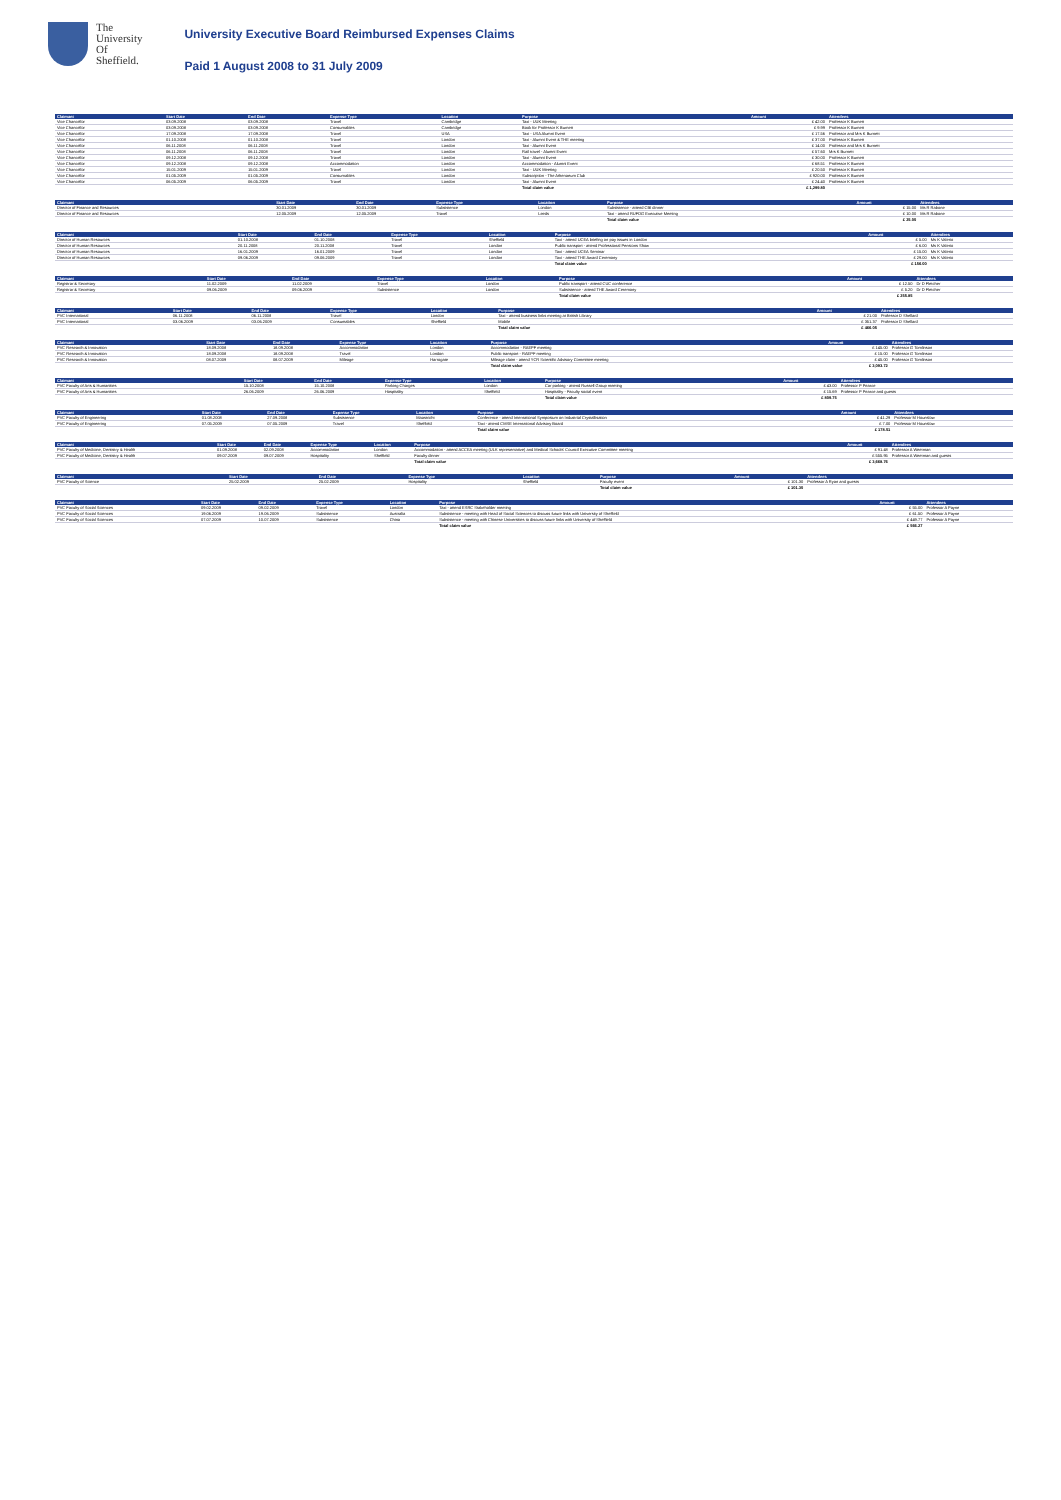The
University
Of
Sheffield.
University Executive Board Reimbursed Expenses Claims
Paid 1 August 2008 to 31 July 2009
| Claimant | Start Date | End Date | Expense Type | Location | Purpose | Amount | Attendees |
| --- | --- | --- | --- | --- | --- | --- | --- |
| Vice Chancellor | 03.09.2008 | 03.09.2008 | Travel | Cambridge | Taxi - UUK Meeting | £ 42.00 | Professor K Burnett |
| Vice Chancellor | 03.09.2008 | 03.09.2008 | Consumables | Cambridge | Book for Professor K Burnett | £ 9.99 | Professor K Burnett |
| Vice Chancellor | 17.09.2008 | 17.09.2008 | Travel | USA | Taxi - USA Alumni Event | £ 17.56 | Professor and Mrs K Burnett |
| Vice Chancellor | 01.10.2008 | 01.10.2008 | Travel | London | Taxi - Alumni Event & THE meeting | £ 37.00 | Professor K Burnett |
| Vice Chancellor | 06.11.2008 | 06.11.2008 | Travel | London | Taxi - Alumni Event | £ 14.00 | Professor and Mrs K Burnett |
| Vice Chancellor | 06.11.2008 | 06.11.2008 | Travel | London | Rail travel - Alumni Event | £ 57.60 | Mrs K Burnett |
| Vice Chancellor | 09.12.2008 | 09.12.2008 | Travel | London | Taxi - Alumni Event | £ 30.00 | Professor K Burnett |
| Vice Chancellor | 09.12.2008 | 09.12.2008 | Accommodation | London | Accommodation - Alumni Event | £ 68.51 | Professor K Burnett |
| Vice Chancellor | 15.01.2009 | 15.01.2009 | Travel | London | Taxi - UUK Meeting | £ 20.50 | Professor K Burnett |
| Vice Chancellor | 01.05.2009 | 01.05.2009 | Consumables | London | Subscription - The Athenaeum Club | £ 920.00 | Professor K Burnett |
| Vice Chancellor | 06.05.2009 | 06.05.2009 | Travel | London | Taxi - Alumni Event | £ 24.40 | Professor K Burnett |
| | | | | | Total claim value | £ 1,299.80 | |
| Claimant | Start Date | End Date | Expense Type | Location | Purpose | Amount | Attendees |
| --- | --- | --- | --- | --- | --- | --- | --- |
| Director of Finance and Resources | 30.01.2009 | 30.01.2009 | Subsistence | London | Subsistence - attend CBI dinner | £ 15.00 | Ms R Rabone |
| Director of Finance and Resources | 12.05.2009 | 12.05.2009 | Travel | Leeds | Taxi - attend RUFDG Executive Meeting | £ 10.00 | Ms R Rabone |
| | | | | | Total claim value | £ 25.00 | |
| Claimant | Start Date | End Date | Expense Type | Location | Purpose | Amount | Attendees |
| --- | --- | --- | --- | --- | --- | --- | --- |
| Director of Human Resources | 01.10.2008 | 01.10.2008 | Travel | Sheffield | Taxi - attend UCEA briefing on pay issues in London | £ 5.00 | Ms K Valerio |
| Director of Human Resources | 20.11.2008 | 20.11.2008 | Travel | London | Public transport - attend Professional Pensions Show | £ 6.00 | Ms K Valerio |
| Director of Human Resources | 16.01.2009 | 16.01.2009 | Travel | London | Taxi - attend UCEA Seminar | £ 15.00 | Ms K Valerio |
| Director of Human Resources | 09.06.2009 | 09.06.2009 | Travel | London | Taxi - attend THE Award Ceremony | £ 29.00 | Ms K Valerio |
| | | | | | Total claim value | £ 156.00 | |
| Claimant | Start Date | End Date | Expense Type | Location | Purpose | Amount | Attendees |
| --- | --- | --- | --- | --- | --- | --- | --- |
| Registrar & Secretary | 11.02.2009 | 11.02.2009 | Travel | London | Public transport - attend CUC conference | £ 12.50 | Dr D Fletcher |
| Registrar & Secretary | 09.06.2009 | 09.06.2009 | Subsistence | London | Subsistence - attend THE Award Ceremony | £ 5.20 | Dr D Fletcher |
| | | | | | Total claim value | £ 255.85 | |
| Claimant | Start Date | End Date | Expense Type | Location | Purpose | Amount | Attendees |
| --- | --- | --- | --- | --- | --- | --- | --- |
| PVC International | 06.11.2008 | 06.11.2008 | Travel | London | Taxi - attend business links meeting at British Library | £ 21.00 | Professor D Shellard |
| PVC International | 03.06.2009 | 03.06.2009 | Consumables | Sheffield | Mobile | £ 351.37 | Professor D Shellard |
| | | | | | Total claim value | £ 466.05 | |
| Claimant | Start Date | End Date | Expense Type | Location | Purpose | Amount | Attendees |
| --- | --- | --- | --- | --- | --- | --- | --- |
| PVC Research & Innovation | 18.09.2008 | 18.09.2008 | Accommodation | London | Accommodation - RAEPF meeting | £ 145.00 | Professor G Tomlinson |
| PVC Research & Innovation | 18.09.2008 | 18.09.2008 | Travel | London | Public transport - RAEPF meeting | £ 15.00 | Professor G Tomlinson |
| PVC Research & Innovation | 08.07.2009 | 08.07.2009 | Mileage | Harrogate | Mileage claim - attend YCR Scientific Advisory Committee meeting | £ 45.00 | Professor G Tomlinson |
| | | | | | Total claim value | £ 3,093.72 | |
| Claimant | Start Date | End Date | Expense Type | Location | Purpose | Amount | Attendees |
| --- | --- | --- | --- | --- | --- | --- | --- |
| PVC Faculty of Arts & Humanities | 15.10.2008 | 15.10.2008 | Parking Charges | London | Car parking - attend Russell Group meeting | £ 43.00 | Professor P Pearce |
| PVC Faculty of Arts & Humanities | 26.06.2009 | 26.06.2009 | Hospitality | Sheffield | Hospitality - Faculty social event | £ 15.69 | Professor P Pearce and guests |
| | | | | | Total claim value | £ 809.75 | |
| Claimant | Start Date | End Date | Expense Type | Location | Purpose | Amount | Attendees |
| --- | --- | --- | --- | --- | --- | --- | --- |
| PVC Faculty of Engineering | 01.08.2008 | 27.09.2008 | Subsistence | Maastricht | Conference - attend International Symposium on Industrial Crystallisation | £ 41.29 | Professor M Hounslow |
| PVC Faculty of Engineering | 07.05.2009 | 07.05.2009 | Travel | Sheffield | Taxi - attend CMSE International Advisory Board | £ 7.00 | Professor M Hounslow |
| | | | | | Total claim value | £ 178.51 | |
| Claimant | Start Date | End Date | Expense Type | Location | Purpose | Amount | Attendees |
| --- | --- | --- | --- | --- | --- | --- | --- |
| PVC Faculty of Medicine, Dentistry & Health | 01.09.2008 | 02.09.2008 | Accommodation | London | Accommodation - attend ACCEA meeting (ULK representative) and Medical Schools' Council Executive Committee meeting | £ 91.48 | Professor A Weetman |
| PVC Faculty of Medicine, Dentistry & Health | 09.07.2009 | 09.07.2009 | Hospitality | Sheffield | Faculty dinner | £ 555.95 | Professor A Weetman and guests |
| | | | | | Total claim value | £ 3,668.76 | |
| Claimant | Start Date | End Date | Expense Type | Location | Purpose | Amount | Attendees |
| --- | --- | --- | --- | --- | --- | --- | --- |
| PVC Faculty of Science | 25.02.2009 | 25.02.2009 | Hospitality | Sheffield | Faculty event | £ 101.30 | Professor A Ryan and guests |
| | | | | | Total claim value | £ 101.30 | |
| Claimant | Start Date | End Date | Expense Type | Location | Purpose | Amount | Attendees |
| --- | --- | --- | --- | --- | --- | --- | --- |
| PVC Faculty of Social Sciences | 09.02.2009 | 09.02.2009 | Travel | London | Taxi - attend ESRC Stakeholder meeting | £ 55.00 | Professor A Payne |
| PVC Faculty of Social Sciences | 19.06.2009 | 19.06.2009 | Subsistence | Australia | Subsistence - meeting with Head of Social Sciences to discuss future links with University of Sheffield | £ 61.50 | Professor A Payne |
| PVC Faculty of Social Sciences | 07.07.2009 | 10.07.2009 | Subsistence | China | Subsistence - meeting with Chinese Universities to discuss future links with University of Sheffield | £ 449.77 | Professor A Payne |
| | | | | | Total claim value | £ 566.27 | |